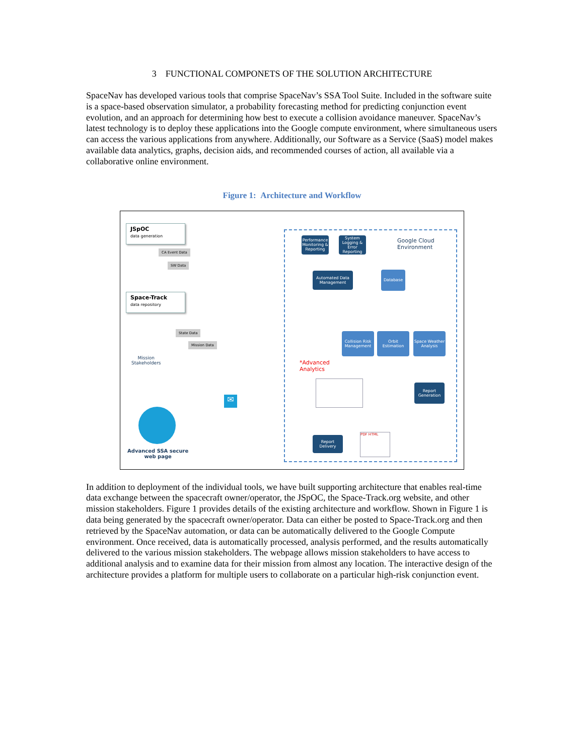3 FUNCTIONAL COMPONETS OF THE SOLUTION ARCHITECTURE
SpaceNav has developed various tools that comprise SpaceNav’s SSA Tool Suite. Included in the software suite is a space-based observation simulator, a probability forecasting method for predicting conjunction event evolution, and an approach for determining how best to execute a collision avoidance maneuver. SpaceNav’s latest technology is to deploy these applications into the Google compute environment, where simultaneous users can access the various applications from anywhere. Additionally, our Software as a Service (SaaS) model makes available data analytics, graphs, decision aids, and recommended courses of action, all available via a collaborative online environment.
Figure 1: Architecture and Workflow
JSpOC
data generation
CA Event Data
SW Data
Space-Track
data repository
State Data
Mission Data
Mission
Stakeholders
Advanced SSA secure
web page
✉
Performance Monitoring & Reporting
System Logging & Error Reporting
Google Cloud
Environment
Automated Data Management
Database
Collision Risk Management
Orbit Estimation
Space Weather Analysis
*Advanced
Analytics
Report Generation
Report Delivery
PDF HTML
In addition to deployment of the individual tools, we have built supporting architecture that enables real-time data exchange between the spacecraft owner/operator, the JSpOC, the Space-Track.org website, and other mission stakeholders. Figure 1 provides details of the existing architecture and workflow. Shown in Figure 1 is data being generated by the spacecraft owner/operator. Data can either be posted to Space-Track.org and then retrieved by the SpaceNav automation, or data can be automatically delivered to the Google Compute environment. Once received, data is automatically processed, analysis performed, and the results automatically delivered to the various mission stakeholders. The webpage allows mission stakeholders to have access to additional analysis and to examine data for their mission from almost any location. The interactive design of the architecture provides a platform for multiple users to collaborate on a particular high-risk conjunction event.